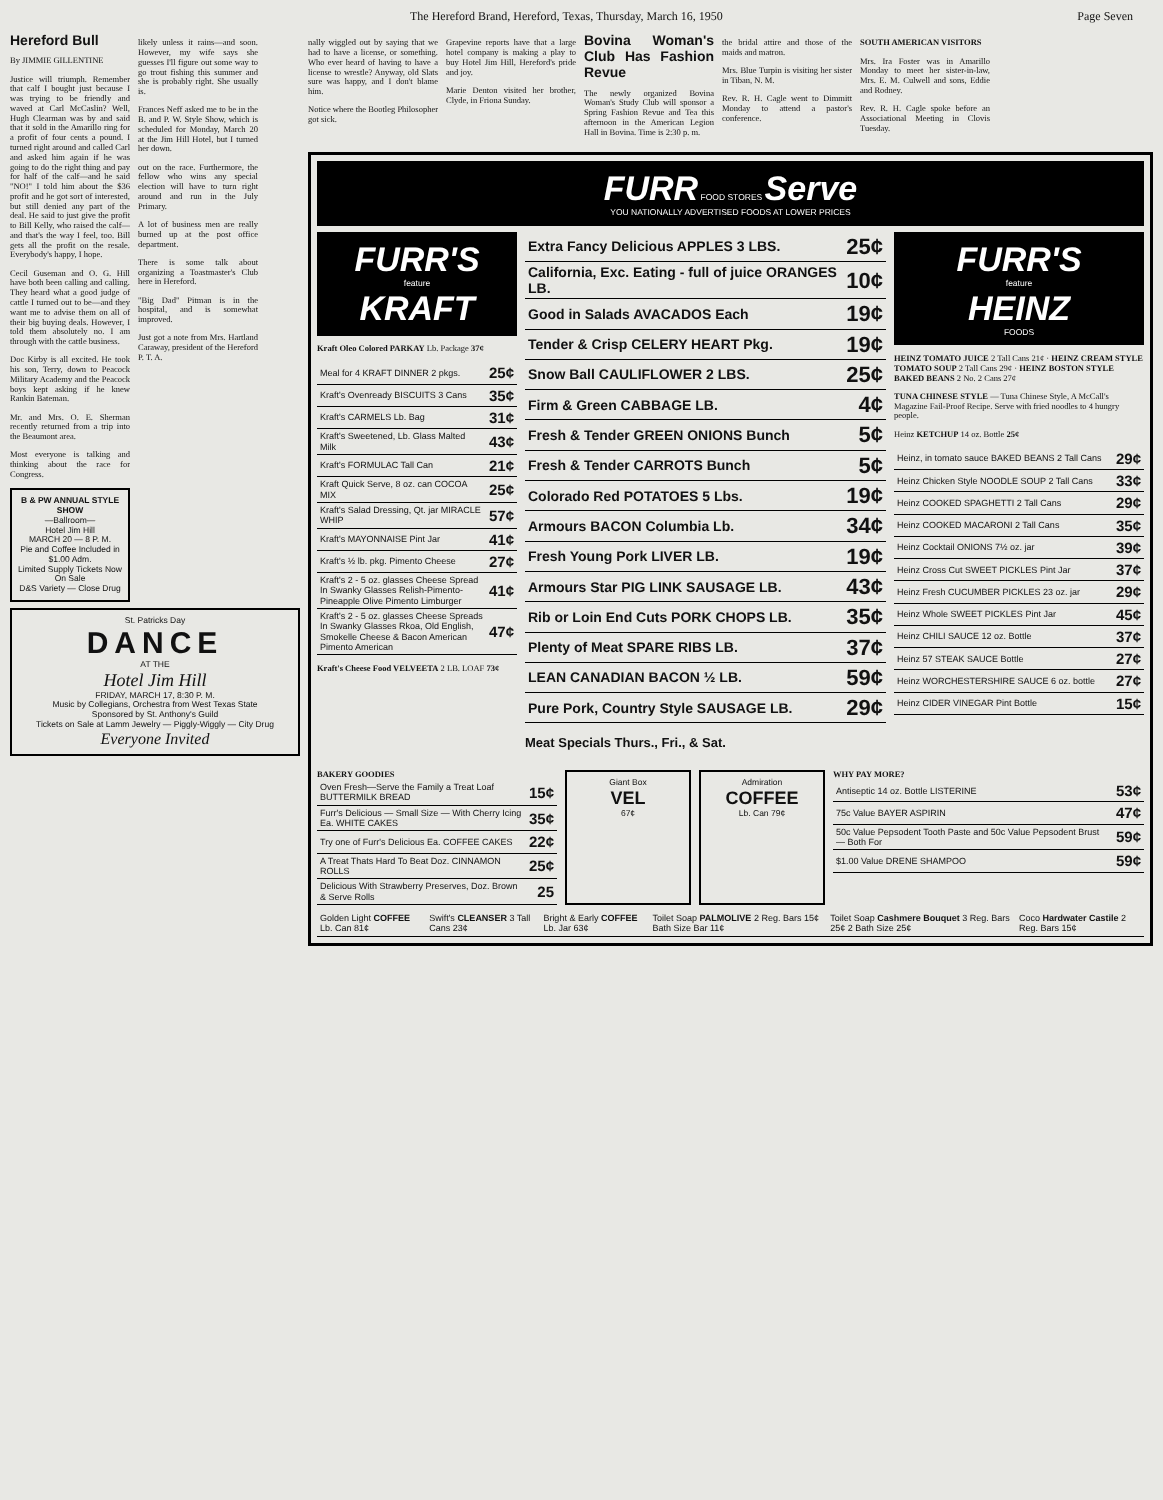The Hereford Brand, Hereford, Texas, Thursday, March 16, 1950 Page Seven
Hereford Bull
By JIMMIE GILLENTINE
Justice will triumph. Remember that calf I bought just because I was trying to be friendly and waved at Carl McCaslin? Well, Hugh Clearman was by and said that it sold in the Amarillo ring for a profit of four cents a pound. I turned right around and called Carl and asked him again if he was going to do the right thing and pay for half of the calf—and he said "NO!" I told him about the $36 profit and he got sort of interested, but still denied any part of the deal. He said to just give the profit to Bill Kelly, who raised the calf—and that's the way I feel, too. Bill gets all the profit on the resale. Everybody's happy, I hope.
Cecil Guseman and O. G. Hill have both been calling and calling. They heard what a good judge of cattle I turned out to be—and they want me to advise them on all of their big buying deals. However, I told them absolutely no. I am through with the cattle business.
Doc Kirby is all excited. He took his son, Terry, down to Peacock Military Academy and the Peacock boys kept asking if he knew Rankin Bateman.
Mr. and Mrs. O. E. Sherman recently returned from a trip into the Beaumont area.
Most everyone is talking and thinking about the race for Congress.
B & PW ANNUAL STYLE SHOW
—Ballroom—
Hotel Jim Hill
MARCH 20 — 8 P. M.
Pie and Coffee Included in $1.00 Adm.
Limited Supply Tickets Now On Sale
D&S Variety — Close Drug
likely unless it rains—and soon. However, my wife says she guesses I'll figure out some way to go trout fishing this summer and she is probably right. She usually is.
Frances Neff asked me to be in the B. and P. W. Style Show, which is scheduled for Monday, March 20 at the Jim Hill Hotel, but I turned her down.
out on the race. Furthermore, the fellow who wins any special election will have to turn right around and run in the July Primary.
A lot of business men are really burned up at the post office department.
There is some talk about organizing a Toastmaster's Club here in Hereford.
"Big Dad" Pitman is in the hospital, and is somewhat improved.
Just got a note from Mrs. Hartland Caraway, president of the Hereford P. T. A.
St. Patricks Day
DANCE
AT THE
Hotel Jim Hill
FRIDAY, MARCH 17, 8:30 P. M.
Music by Collegians, Orchestra from West Texas State
Sponsored by St. Anthony's Guild
Tickets on Sale at Lamm Jewelry — Piggly-Wiggly — City Drug
Everyone Invited
nally wiggled out by saying that we had to have a license, or something. Who ever heard of having to have a license to wrestle? Anyway, old Slats sure was happy, and I don't blame him.
Notice where the Bootleg Philosopher got sick.
Grapevine reports have that a large hotel company is making a play to buy Hotel Jim Hill, Hereford's pride and joy.
Marie Denton visited her brother, Clyde, in Friona Sunday.
Bovina Woman's Club Has Fashion Revue
The newly organized Bovina Woman's Study Club will sponsor a Spring Fashion Revue and Tea this afternoon in the American Legion Hall in Bovina. Time is 2:30 p. m.
the bridal attire and those of the maids and matron.
Mrs. Blue Turpin is visiting her sister in Tiban, N. M.
Rev. R. H. Cagle went to Dimmitt Monday to attend a pastor's conference.
SOUTH AMERICAN VISITORS
Mrs. Ira Foster was in Amarillo Monday to meet her sister-in-law, Mrs. E. M. Culwell and sons, Eddie and Rodney.
Rev. R. H. Cagle spoke before an Associational Meeting in Clovis Tuesday.
FURR FOOD STORES Serve
YOU NATIONALLY ADVERTISED FOODS AT LOWER PRICES
FURR'S
feature
KRAFT
Kraft Oleo Colored PARKAY Lb. Package 37¢
| Meal for 4 KRAFT DINNER 2 pkgs. | 25¢ |
| Kraft's Ovenready BISCUITS 3 Cans | 35¢ |
| Kraft's CARMELS Lb. Bag | 31¢ |
| Kraft's Sweetened, Lb. Glass Malted Milk | 43¢ |
| Kraft's FORMULAC Tall Can | 21¢ |
| Kraft Quick Serve, 8 oz. can COCOA MIX | 25¢ |
| Kraft's Salad Dressing, Qt. jar MIRACLE WHIP | 57¢ |
| Kraft's MAYONNAISE Pint Jar | 41¢ |
| Kraft's ½ lb. pkg. Pimento Cheese | 27¢ |
| Kraft's 2 - 5 oz. glasses Cheese Spread In Swanky Glasses Relish-Pimento-Pineapple Olive Pimento Limburger | 41¢ |
| Kraft's 2 - 5 oz. glasses Cheese Spreads In Swanky Glasses Rkoa, Old English, Smokelle Cheese & Bacon American Pimento American | 47¢ |
Kraft's Cheese Food VELVEETA 2 LB. LOAF 73¢
| Extra Fancy Delicious APPLES 3 LBS. | 25¢ |
| California, Exc. Eating - full of juice ORANGES LB. | 10¢ |
| Good in Salads AVACADOS Each | 19¢ |
| Tender & Crisp CELERY HEART Pkg. | 19¢ |
| Snow Ball CAULIFLOWER 2 LBS. | 25¢ |
| Firm & Green CABBAGE LB. | 4¢ |
| Fresh & Tender GREEN ONIONS Bunch | 5¢ |
| Fresh & Tender CARROTS Bunch | 5¢ |
| Colorado Red POTATOES 5 Lbs. | 19¢ |
| Armours BACON Columbia Lb. | 34¢ |
| Fresh Young Pork LIVER LB. | 19¢ |
| Armours Star PIG LINK SAUSAGE LB. | 43¢ |
| Rib or Loin End Cuts PORK CHOPS LB. | 35¢ |
| Plenty of Meat SPARE RIBS LB. | 37¢ |
| LEAN CANADIAN BACON ½ LB. | 59¢ |
| Pure Pork, Country Style SAUSAGE LB. | 29¢ |
Meat Specials Thurs., Fri., & Sat.
FURR'S
feature
HEINZ
FOODS
HEINZ TOMATO JUICE 2 Tall Cans 21¢ · HEINZ CREAM STYLE TOMATO SOUP 2 Tall Cans 29¢ · HEINZ BOSTON STYLE BAKED BEANS 2 No. 2 Cans 27¢
TUNA CHINESE STYLE — Tuna Chinese Style, A McCall's Magazine Fail-Proof Recipe. Serve with fried noodles to 4 hungry people.
Heinz KETCHUP 14 oz. Bottle 25¢
| Heinz, in tomato sauce BAKED BEANS 2 Tall Cans | 29¢ |
| Heinz Chicken Style NOODLE SOUP 2 Tall Cans | 33¢ |
| Heinz COOKED SPAGHETTI 2 Tall Cans | 29¢ |
| Heinz COOKED MACARONI 2 Tall Cans | 35¢ |
| Heinz Cocktail ONIONS 7½ oz. jar | 39¢ |
| Heinz Cross Cut SWEET PICKLES Pint Jar | 37¢ |
| Heinz Fresh CUCUMBER PICKLES 23 oz. jar | 29¢ |
| Heinz Whole SWEET PICKLES Pint Jar | 45¢ |
| Heinz CHILI SAUCE 12 oz. Bottle | 37¢ |
| Heinz 57 STEAK SAUCE Bottle | 27¢ |
| Heinz WORCHESTERSHIRE SAUCE 6 oz. bottle | 27¢ |
| Heinz CIDER VINEGAR Pint Bottle | 15¢ |
BAKERY GOODIES
| Oven Fresh—Serve the Family a Treat Loaf BUTTERMILK BREAD | 15¢ |
| Furr's Delicious — Small Size — With Cherry Icing Ea. WHITE CAKES | 35¢ |
| Try one of Furr's Delicious Ea. COFFEE CAKES | 22¢ |
| A Treat Thats Hard To Beat Doz. CINNAMON ROLLS | 25¢ |
| Delicious With Strawberry Preserves, Doz. Brown & Serve Rolls | 25 |
Giant Box
VEL
67¢
Admiration
COFFEE
Lb. Can 79¢
WHY PAY MORE?
| Antiseptic 14 oz. Bottle LISTERINE | 53¢ |
| 75c Value BAYER ASPIRIN | 47¢ |
| 50c Value Pepsodent Tooth Paste and 50c Value Pepsodent Brust — Both For | 59¢ |
| $1.00 Value DRENE SHAMPOO | 59¢ |
| Golden Light COFFEE Lb. Can 81¢ | Swift's CLEANSER 3 Tall Cans 23¢ | Bright & Early COFFEE Lb. Jar 63¢ | Toilet Soap PALMOLIVE 2 Reg. Bars 15¢ Bath Size Bar 11¢ | Toilet Soap Cashmere Bouquet 3 Reg. Bars 25¢ 2 Bath Size 25¢ | Coco Hardwater Castile 2 Reg. Bars 15¢ |